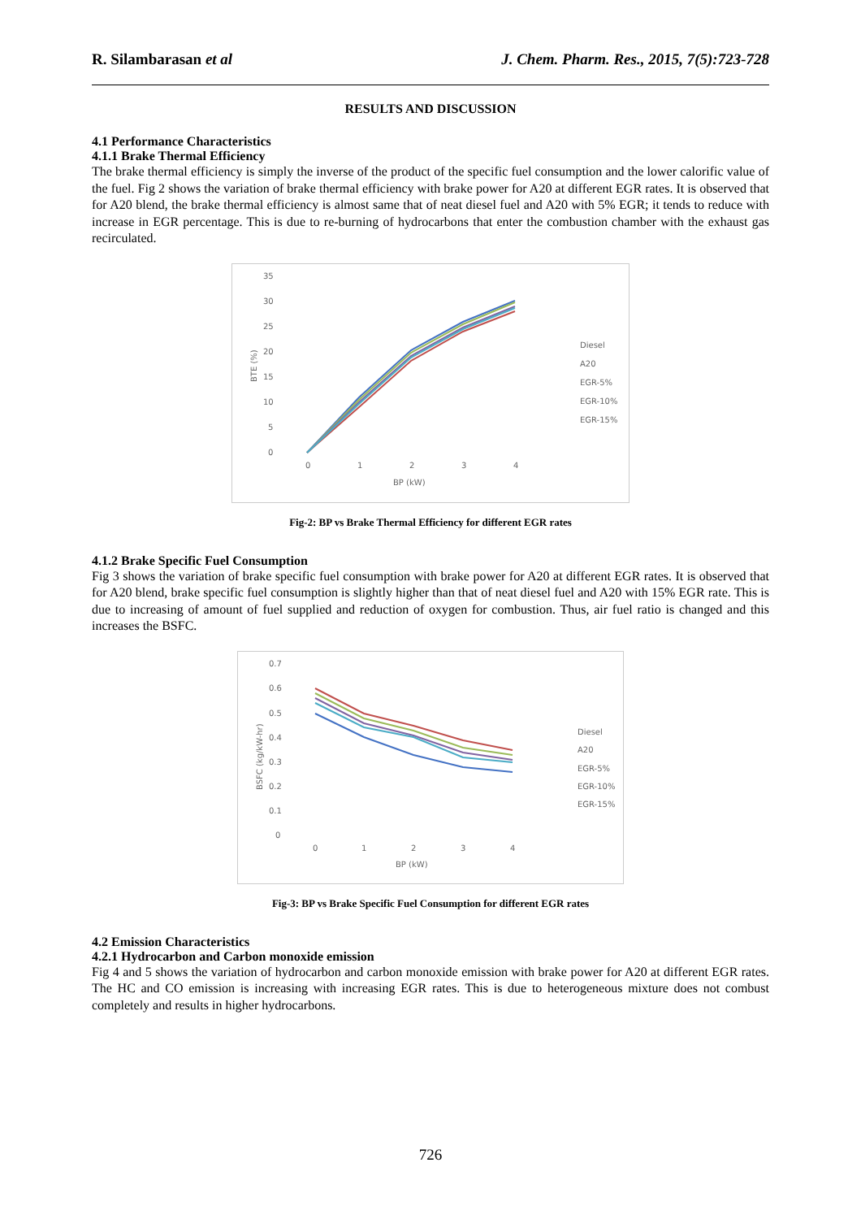R. Silambarasan et al J. Chem. Pharm. Res., 2015, 7(5):723-728
RESULTS AND DISCUSSION
4.1 Performance Characteristics
4.1.1 Brake Thermal Efficiency
The brake thermal efficiency is simply the inverse of the product of the specific fuel consumption and the lower calorific value of the fuel. Fig 2 shows the variation of brake thermal efficiency with brake power for A20 at different EGR rates. It is observed that for A20 blend, the brake thermal efficiency is almost same that of neat diesel fuel and A20 with 5% EGR; it tends to reduce with increase in EGR percentage. This is due to re-burning of hydrocarbons that enter the combustion chamber with the exhaust gas recirculated.
35
30
25
20
15
10
5
0
0
1
2
3
4
BP (kW)
BTE (%)
Diesel
A20
EGR-5%
EGR-10%
EGR-15%
Fig-2: BP vs Brake Thermal Efficiency for different EGR rates
4.1.2 Brake Specific Fuel Consumption
Fig 3 shows the variation of brake specific fuel consumption with brake power for A20 at different EGR rates. It is observed that for A20 blend, brake specific fuel consumption is slightly higher than that of neat diesel fuel and A20 with 15% EGR rate. This is due to increasing of amount of fuel supplied and reduction of oxygen for combustion. Thus, air fuel ratio is changed and this increases the BSFC.
0.7
0.6
0.5
0.4
0.3
0.2
0.1
0
0
1
2
3
4
BP (kW)
BSFC (kg/kW-hr)
Diesel
A20
EGR-5%
EGR-10%
EGR-15%
Fig-3: BP vs Brake Specific Fuel Consumption for different EGR rates
4.2 Emission Characteristics
4.2.1 Hydrocarbon and Carbon monoxide emission
Fig 4 and 5 shows the variation of hydrocarbon and carbon monoxide emission with brake power for A20 at different EGR rates. The HC and CO emission is increasing with increasing EGR rates. This is due to heterogeneous mixture does not combust completely and results in higher hydrocarbons.
726